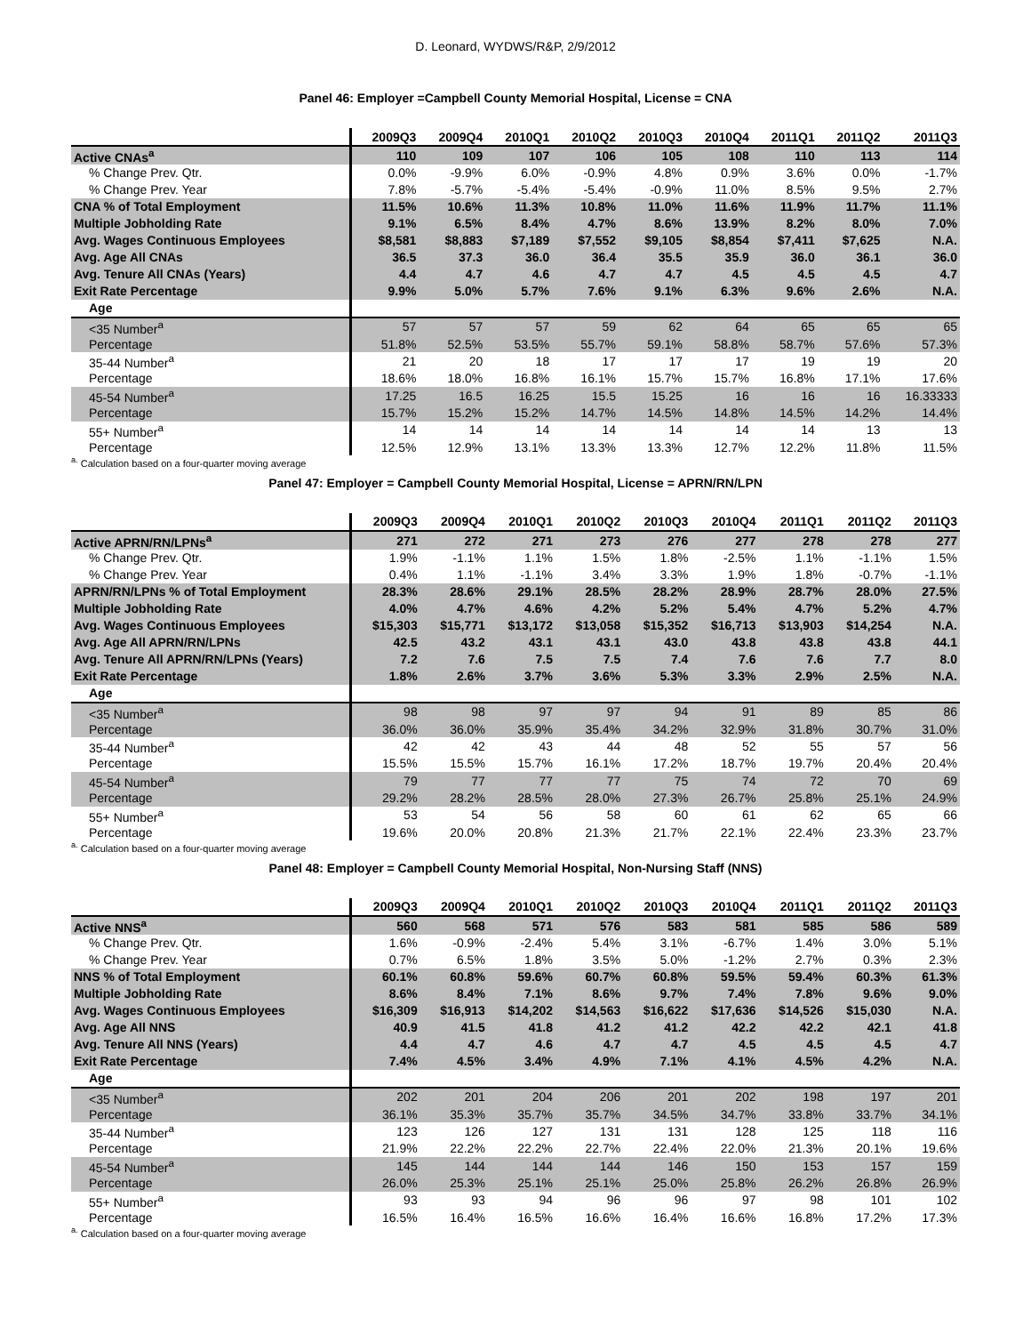D. Leonard, WYDWS/R&P, 2/9/2012
Panel 46: Employer =Campbell County Memorial Hospital, License = CNA
| | 2009Q3 | 2009Q4 | 2010Q1 | 2010Q2 | 2010Q3 | 2010Q4 | 2011Q1 | 2011Q2 | 2011Q3 |
| --- | --- | --- | --- | --- | --- | --- | --- | --- | --- |
| Active CNAs<sup>a</sup> | 110 | 109 | 107 | 106 | 105 | 108 | 110 | 113 | 114 |
| % Change Prev. Qtr. | 0.0% | -9.9% | 6.0% | -0.9% | 4.8% | 0.9% | 3.6% | 0.0% | -1.7% |
| % Change Prev. Year | 7.8% | -5.7% | -5.4% | -5.4% | -0.9% | 11.0% | 8.5% | 9.5% | 2.7% |
| CNA % of Total Employment | 11.5% | 10.6% | 11.3% | 10.8% | 11.0% | 11.6% | 11.9% | 11.7% | 11.1% |
| Multiple Jobholding Rate | 9.1% | 6.5% | 8.4% | 4.7% | 8.6% | 13.9% | 8.2% | 8.0% | 7.0% |
| Avg. Wages Continuous Employees | $8,581 | $8,883 | $7,189 | $7,552 | $9,105 | $8,854 | $7,411 | $7,625 | N.A. |
| Avg. Age All CNAs | 36.5 | 37.3 | 36.0 | 36.4 | 35.5 | 35.9 | 36.0 | 36.1 | 36.0 |
| Avg. Tenure All CNAs (Years) | 4.4 | 4.7 | 4.6 | 4.7 | 4.7 | 4.5 | 4.5 | 4.5 | 4.7 |
| Exit Rate Percentage | 9.9% | 5.0% | 5.7% | 7.6% | 9.1% | 6.3% | 9.6% | 2.6% | N.A. |
| Age | | | | | | | | | |
| <35 Number<sup>a</sup> | 57 | 57 | 57 | 59 | 62 | 64 | 65 | 65 | 65 |
| Percentage | 51.8% | 52.5% | 53.5% | 55.7% | 59.1% | 58.8% | 58.7% | 57.6% | 57.3% |
| 35-44 Number<sup>a</sup> | 21 | 20 | 18 | 17 | 17 | 17 | 19 | 19 | 20 |
| Percentage | 18.6% | 18.0% | 16.8% | 16.1% | 15.7% | 15.7% | 16.8% | 17.1% | 17.6% |
| 45-54 Number<sup>a</sup> | 17.25 | 16.5 | 16.25 | 15.5 | 15.25 | 16 | 16 | 16 | 16.33333 |
| Percentage | 15.7% | 15.2% | 15.2% | 14.7% | 14.5% | 14.8% | 14.5% | 14.2% | 14.4% |
| 55+ Number<sup>a</sup> | 14 | 14 | 14 | 14 | 14 | 14 | 14 | 13 | 13 |
| Percentage | 12.5% | 12.9% | 13.1% | 13.3% | 13.3% | 12.7% | 12.2% | 11.8% | 11.5% |
<sup>a.</sup> Calculation based on a four-quarter moving average
Panel 47: Employer = Campbell County Memorial Hospital, License = APRN/RN/LPN
| | 2009Q3 | 2009Q4 | 2010Q1 | 2010Q2 | 2010Q3 | 2010Q4 | 2011Q1 | 2011Q2 | 2011Q3 |
| --- | --- | --- | --- | --- | --- | --- | --- | --- | --- |
| Active APRN/RN/LPNs<sup>a</sup> | 271 | 272 | 271 | 273 | 276 | 277 | 278 | 278 | 277 |
| % Change Prev. Qtr. | 1.9% | -1.1% | 1.1% | 1.5% | 1.8% | -2.5% | 1.1% | -1.1% | 1.5% |
| % Change Prev. Year | 0.4% | 1.1% | -1.1% | 3.4% | 3.3% | 1.9% | 1.8% | -0.7% | -1.1% |
| APRN/RN/LPNs % of Total Employment | 28.3% | 28.6% | 29.1% | 28.5% | 28.2% | 28.9% | 28.7% | 28.0% | 27.5% |
| Multiple Jobholding Rate | 4.0% | 4.7% | 4.6% | 4.2% | 5.2% | 5.4% | 4.7% | 5.2% | 4.7% |
| Avg. Wages Continuous Employees | $15,303 | $15,771 | $13,172 | $13,058 | $15,352 | $16,713 | $13,903 | $14,254 | N.A. |
| Avg. Age All APRN/RN/LPNs | 42.5 | 43.2 | 43.1 | 43.1 | 43.0 | 43.8 | 43.8 | 43.8 | 44.1 |
| Avg. Tenure All APRN/RN/LPNs (Years) | 7.2 | 7.6 | 7.5 | 7.5 | 7.4 | 7.6 | 7.6 | 7.7 | 8.0 |
| Exit Rate Percentage | 1.8% | 2.6% | 3.7% | 3.6% | 5.3% | 3.3% | 2.9% | 2.5% | N.A. |
| Age | | | | | | | | | |
| <35 Number<sup>a</sup> | 98 | 98 | 97 | 97 | 94 | 91 | 89 | 85 | 86 |
| Percentage | 36.0% | 36.0% | 35.9% | 35.4% | 34.2% | 32.9% | 31.8% | 30.7% | 31.0% |
| 35-44 Number<sup>a</sup> | 42 | 42 | 43 | 44 | 48 | 52 | 55 | 57 | 56 |
| Percentage | 15.5% | 15.5% | 15.7% | 16.1% | 17.2% | 18.7% | 19.7% | 20.4% | 20.4% |
| 45-54 Number<sup>a</sup> | 79 | 77 | 77 | 77 | 75 | 74 | 72 | 70 | 69 |
| Percentage | 29.2% | 28.2% | 28.5% | 28.0% | 27.3% | 26.7% | 25.8% | 25.1% | 24.9% |
| 55+ Number<sup>a</sup> | 53 | 54 | 56 | 58 | 60 | 61 | 62 | 65 | 66 |
| Percentage | 19.6% | 20.0% | 20.8% | 21.3% | 21.7% | 22.1% | 22.4% | 23.3% | 23.7% |
<sup>a.</sup> Calculation based on a four-quarter moving average
Panel 48: Employer = Campbell County Memorial Hospital, Non-Nursing Staff (NNS)
| | 2009Q3 | 2009Q4 | 2010Q1 | 2010Q2 | 2010Q3 | 2010Q4 | 2011Q1 | 2011Q2 | 2011Q3 |
| --- | --- | --- | --- | --- | --- | --- | --- | --- | --- |
| Active NNS<sup>a</sup> | 560 | 568 | 571 | 576 | 583 | 581 | 585 | 586 | 589 |
| % Change Prev. Qtr. | 1.6% | -0.9% | -2.4% | 5.4% | 3.1% | -6.7% | 1.4% | 3.0% | 5.1% |
| % Change Prev. Year | 0.7% | 6.5% | 1.8% | 3.5% | 5.0% | -1.2% | 2.7% | 0.3% | 2.3% |
| NNS % of Total Employment | 60.1% | 60.8% | 59.6% | 60.7% | 60.8% | 59.5% | 59.4% | 60.3% | 61.3% |
| Multiple Jobholding Rate | 8.6% | 8.4% | 7.1% | 8.6% | 9.7% | 7.4% | 7.8% | 9.6% | 9.0% |
| Avg. Wages Continuous Employees | $16,309 | $16,913 | $14,202 | $14,563 | $16,622 | $17,636 | $14,526 | $15,030 | N.A. |
| Avg. Age All NNS | 40.9 | 41.5 | 41.8 | 41.2 | 41.2 | 42.2 | 42.2 | 42.1 | 41.8 |
| Avg. Tenure All NNS (Years) | 4.4 | 4.7 | 4.6 | 4.7 | 4.7 | 4.5 | 4.5 | 4.5 | 4.7 |
| Exit Rate Percentage | 7.4% | 4.5% | 3.4% | 4.9% | 7.1% | 4.1% | 4.5% | 4.2% | N.A. |
| Age | | | | | | | | | |
| <35 Number<sup>a</sup> | 202 | 201 | 204 | 206 | 201 | 202 | 198 | 197 | 201 |
| Percentage | 36.1% | 35.3% | 35.7% | 35.7% | 34.5% | 34.7% | 33.8% | 33.7% | 34.1% |
| 35-44 Number<sup>a</sup> | 123 | 126 | 127 | 131 | 131 | 128 | 125 | 118 | 116 |
| Percentage | 21.9% | 22.2% | 22.2% | 22.7% | 22.4% | 22.0% | 21.3% | 20.1% | 19.6% |
| 45-54 Number<sup>a</sup> | 145 | 144 | 144 | 144 | 146 | 150 | 153 | 157 | 159 |
| Percentage | 26.0% | 25.3% | 25.1% | 25.1% | 25.0% | 25.8% | 26.2% | 26.8% | 26.9% |
| 55+ Number<sup>a</sup> | 93 | 93 | 94 | 96 | 96 | 97 | 98 | 101 | 102 |
| Percentage | 16.5% | 16.4% | 16.5% | 16.6% | 16.4% | 16.6% | 16.8% | 17.2% | 17.3% |
<sup>a.</sup> Calculation based on a four-quarter moving average